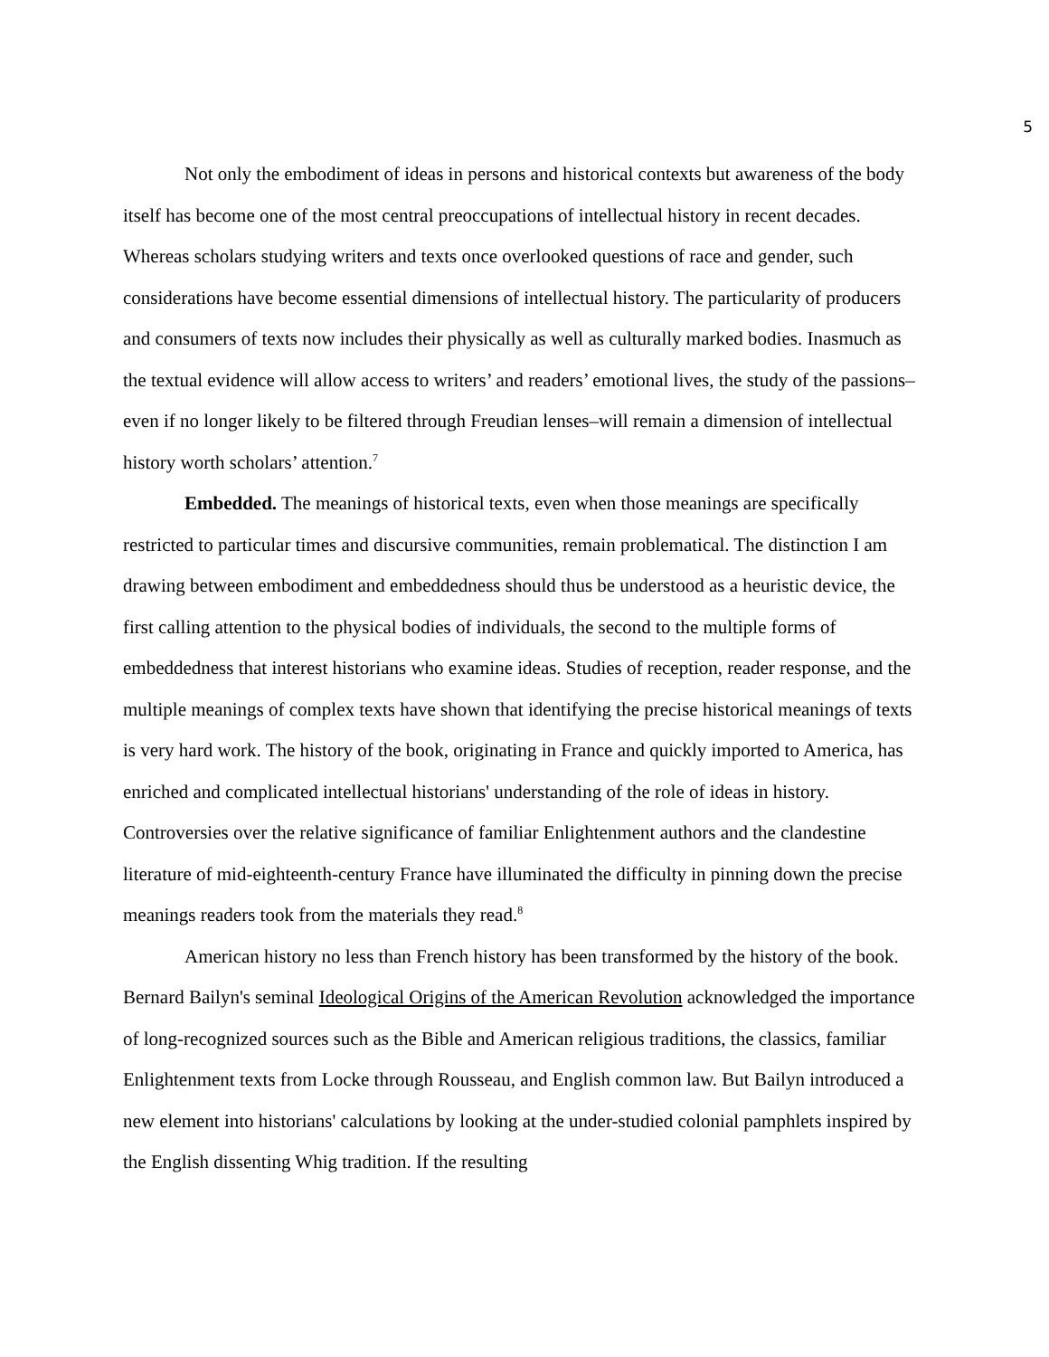5
Not only the embodiment of ideas in persons and historical contexts but awareness of the body itself has become one of the most central preoccupations of intellectual history in recent decades. Whereas scholars studying writers and texts once overlooked questions of race and gender, such considerations have become essential dimensions of intellectual history. The particularity of producers and consumers of texts now includes their physically as well as culturally marked bodies. Inasmuch as the textual evidence will allow access to writers’ and readers’ emotional lives, the study of the passions–even if no longer likely to be filtered through Freudian lenses–will remain a dimension of intellectual history worth scholars’ attention.<sup>7</sup>
Embedded. The meanings of historical texts, even when those meanings are specifically restricted to particular times and discursive communities, remain problematical. The distinction I am drawing between embodiment and embeddedness should thus be understood as a heuristic device, the first calling attention to the physical bodies of individuals, the second to the multiple forms of embeddedness that interest historians who examine ideas. Studies of reception, reader response, and the multiple meanings of complex texts have shown that identifying the precise historical meanings of texts is very hard work. The history of the book, originating in France and quickly imported to America, has enriched and complicated intellectual historians' understanding of the role of ideas in history. Controversies over the relative significance of familiar Enlightenment authors and the clandestine literature of mid-eighteenth-century France have illuminated the difficulty in pinning down the precise meanings readers took from the materials they read.<sup>8</sup>
American history no less than French history has been transformed by the history of the book. Bernard Bailyn's seminal Ideological Origins of the American Revolution acknowledged the importance of long-recognized sources such as the Bible and American religious traditions, the classics, familiar Enlightenment texts from Locke through Rousseau, and English common law. But Bailyn introduced a new element into historians' calculations by looking at the under-studied colonial pamphlets inspired by the English dissenting Whig tradition. If the resulting